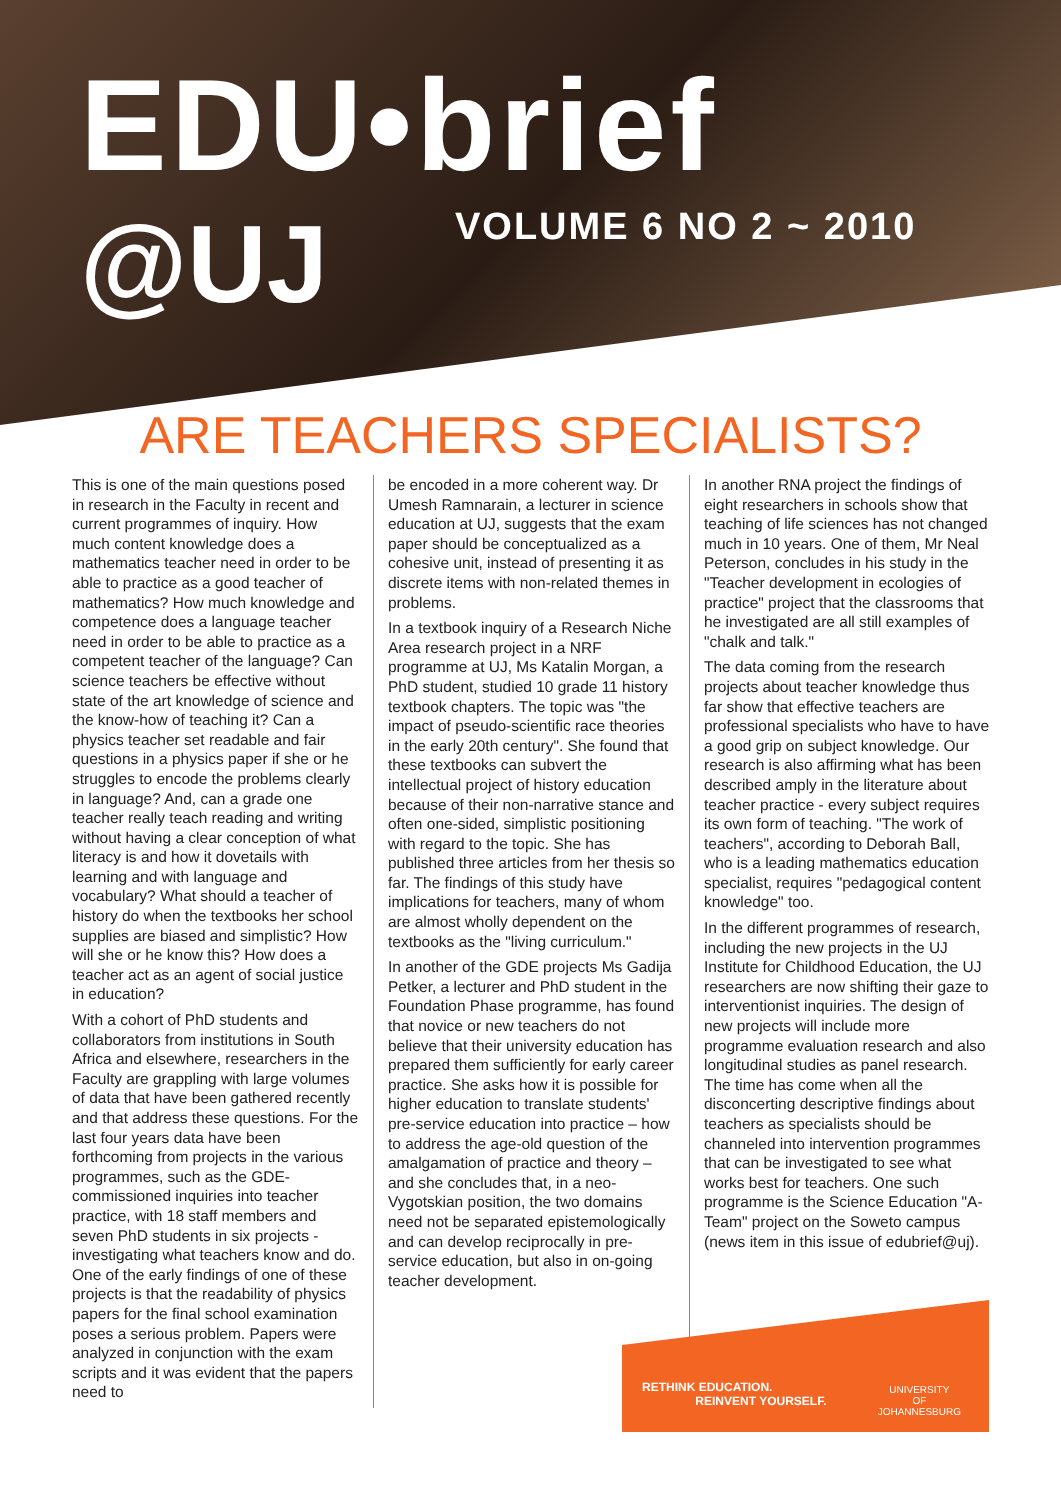EDU•brief
@UJ VOLUME 6 NO 2 ~ 2010
ARE TEACHERS SPECIALISTS?
This is one of the main questions posed in research in the Faculty in recent and current programmes of inquiry. How much content knowledge does a mathematics teacher need in order to be able to practice as a good teacher of mathematics? How much knowledge and competence does a language teacher need in order to be able to practice as a competent teacher of the language? Can science teachers be effective without state of the art knowledge of science and the know-how of teaching it? Can a physics teacher set readable and fair questions in a physics paper if she or he struggles to encode the problems clearly in language? And, can a grade one teacher really teach reading and writing without having a clear conception of what literacy is and how it dovetails with learning and with language and vocabulary? What should a teacher of history do when the textbooks her school supplies are biased and simplistic? How will she or he know this? How does a teacher act as an agent of social justice in education?
With a cohort of PhD students and collaborators from institutions in South Africa and elsewhere, researchers in the Faculty are grappling with large volumes of data that have been gathered recently and that address these questions. For the last four years data have been forthcoming from projects in the various programmes, such as the GDE-commissioned inquiries into teacher practice, with 18 staff members and seven PhD students in six projects - investigating what teachers know and do. One of the early findings of one of these projects is that the readability of physics papers for the final school examination poses a serious problem. Papers were analyzed in conjunction with the exam scripts and it was evident that the papers need to
be encoded in a more coherent way. Dr Umesh Ramnarain, a lecturer in science education at UJ, suggests that the exam paper should be conceptualized as a cohesive unit, instead of presenting it as discrete items with non-related themes in problems.
In a textbook inquiry of a Research Niche Area research project in a NRF programme at UJ, Ms Katalin Morgan, a PhD student, studied 10 grade 11 history textbook chapters. The topic was "the impact of pseudo-scientific race theories in the early 20th century". She found that these textbooks can subvert the intellectual project of history education because of their non-narrative stance and often one-sided, simplistic positioning with regard to the topic. She has published three articles from her thesis so far. The findings of this study have implications for teachers, many of whom are almost wholly dependent on the textbooks as the "living curriculum."
In another of the GDE projects Ms Gadija Petker, a lecturer and PhD student in the Foundation Phase programme, has found that novice or new teachers do not believe that their university education has prepared them sufficiently for early career practice. She asks how it is possible for higher education to translate students' pre-service education into practice – how to address the age-old question of the amalgamation of practice and theory – and she concludes that, in a neo-Vygotskian position, the two domains need not be separated epistemologically and can develop reciprocally in pre-service education, but also in on-going teacher development.
In another RNA project the findings of eight researchers in schools show that teaching of life sciences has not changed much in 10 years. One of them, Mr Neal Peterson, concludes in his study in the "Teacher development in ecologies of practice" project that the classrooms that he investigated are all still examples of "chalk and talk."
The data coming from the research projects about teacher knowledge thus far show that effective teachers are professional specialists who have to have a good grip on subject knowledge. Our research is also affirming what has been described amply in the literature about teacher practice - every subject requires its own form of teaching. "The work of teachers", according to Deborah Ball, who is a leading mathematics education specialist, requires "pedagogical content knowledge" too.
In the different programmes of research, including the new projects in the UJ Institute for Childhood Education, the UJ researchers are now shifting their gaze to interventionist inquiries. The design of new projects will include more programme evaluation research and also longitudinal studies as panel research. The time has come when all the disconcerting descriptive findings about teachers as specialists should be channeled into intervention programmes that can be investigated to see what works best for teachers. One such programme is the Science Education "A-Team" project on the Soweto campus (news item in this issue of edubrief@uj).
RETHINK EDUCATION.
REINVENT YOURSELF.
UNIVERSITY
OF
JOHANNESBURG